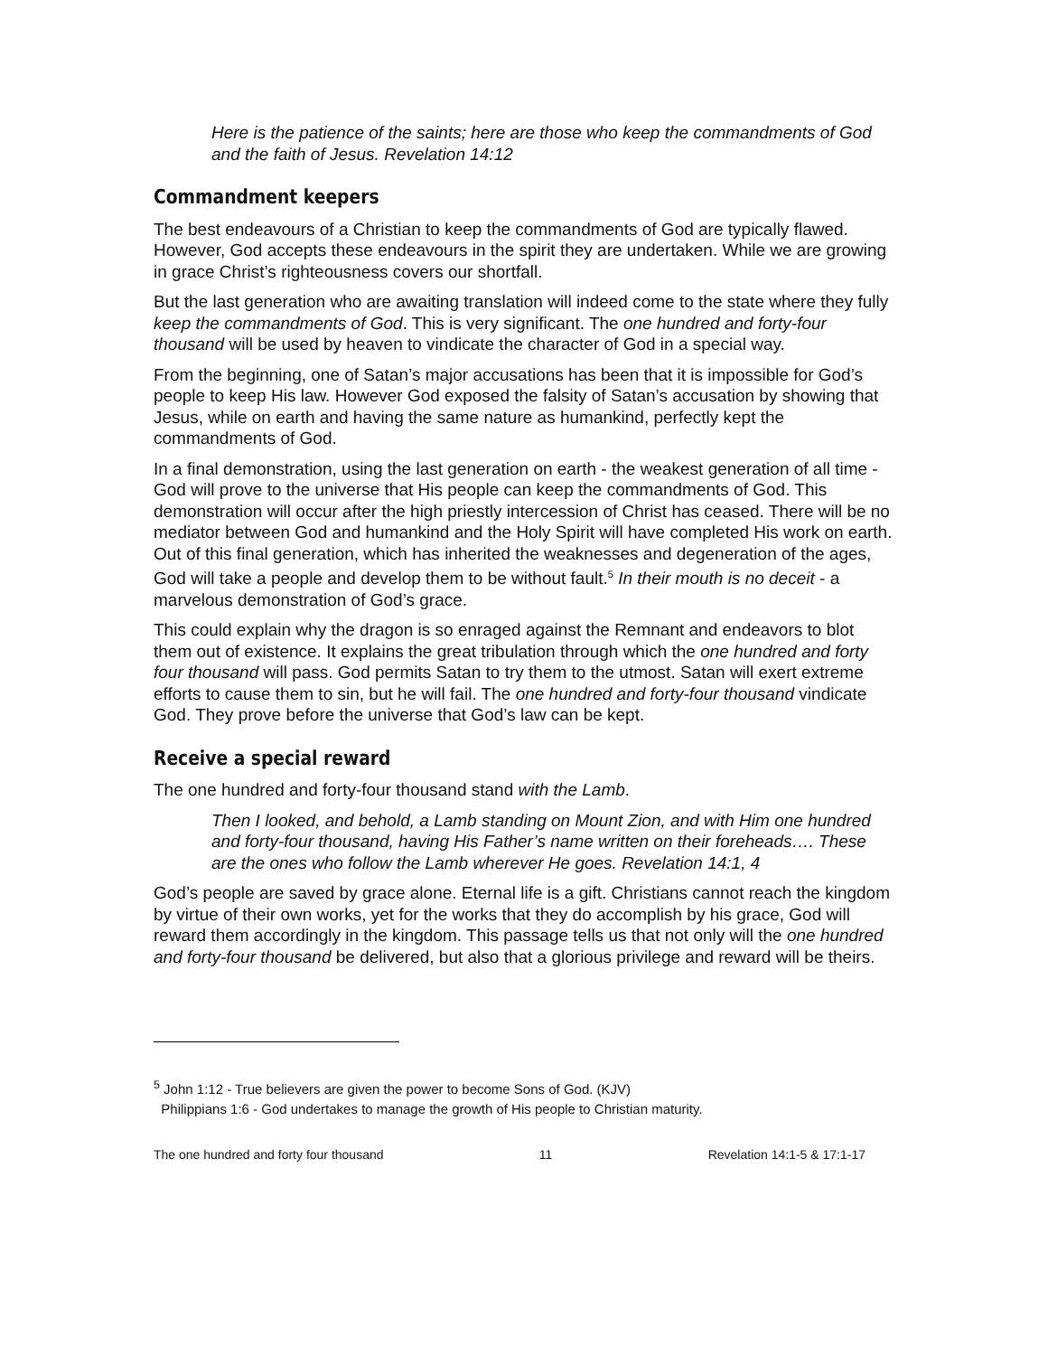Here is the patience of the saints; here are those who keep the commandments of God and the faith of Jesus. Revelation 14:12
Commandment keepers
The best endeavours of a Christian to keep the commandments of God are typically flawed. However, God accepts these endeavours in the spirit they are undertaken. While we are growing in grace Christ’s righteousness covers our shortfall.
But the last generation who are awaiting translation will indeed come to the state where they fully keep the commandments of God. This is very significant. The one hundred and forty-four thousand will be used by heaven to vindicate the character of God in a special way.
From the beginning, one of Satan’s major accusations has been that it is impossible for God’s people to keep His law. However God exposed the falsity of Satan’s accusation by showing that Jesus, while on earth and having the same nature as humankind, perfectly kept the commandments of God.
In a final demonstration, using the last generation on earth - the weakest generation of all time - God will prove to the universe that His people can keep the commandments of God. This demonstration will occur after the high priestly intercession of Christ has ceased. There will be no mediator between God and humankind and the Holy Spirit will have completed His work on earth. Out of this final generation, which has inherited the weaknesses and degeneration of the ages, God will take a people and develop them to be without fault.<sup>5</sup> In their mouth is no deceit - a marvelous demonstration of God’s grace.
This could explain why the dragon is so enraged against the Remnant and endeavors to blot them out of existence. It explains the great tribulation through which the one hundred and forty four thousand will pass. God permits Satan to try them to the utmost. Satan will exert extreme efforts to cause them to sin, but he will fail. The one hundred and forty-four thousand vindicate God. They prove before the universe that God’s law can be kept.
Receive a special reward
The one hundred and forty-four thousand stand with the Lamb.
Then I looked, and behold, a Lamb standing on Mount Zion, and with Him one hundred and forty-four thousand, having His Father’s name written on their foreheads…. These are the ones who follow the Lamb wherever He goes. Revelation 14:1, 4
God’s people are saved by grace alone. Eternal life is a gift. Christians cannot reach the kingdom by virtue of their own works, yet for the works that they do accomplish by his grace, God will reward them accordingly in the kingdom. This passage tells us that not only will the one hundred and forty-four thousand be delivered, but also that a glorious privilege and reward will be theirs.
<sup>5</sup> John 1:12 - True believers are given the power to become Sons of God. (KJV)
Philippians 1:6 - God undertakes to manage the growth of His people to Christian maturity.
The one hundred and forty four thousand 11 Revelation 14:1-5 & 17:1-17